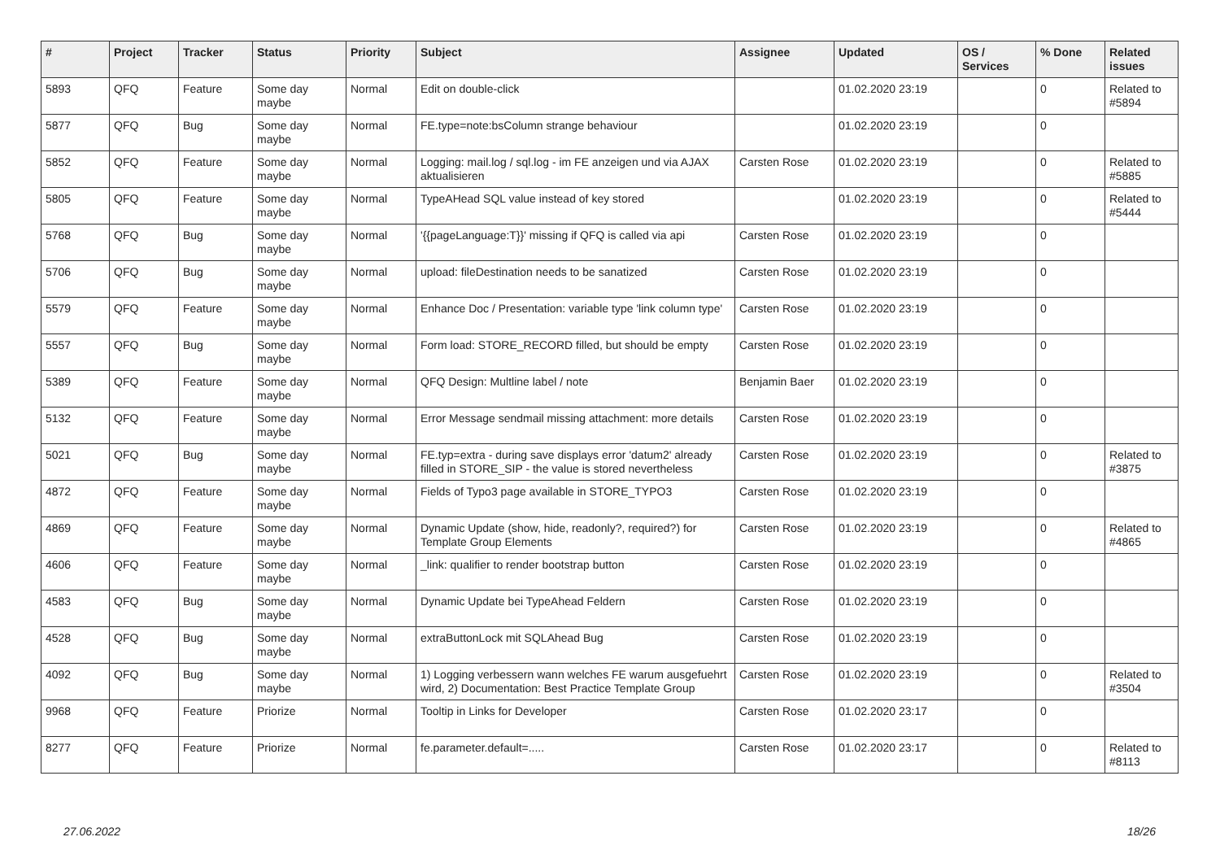| # | Project | Tracker | Status | Priority | Subject | Assignee | Updated | OS / Services | % Done | Related issues |
| --- | --- | --- | --- | --- | --- | --- | --- | --- | --- | --- |
| 5893 | QFQ | Feature | Some day maybe | Normal | Edit on double-click | | 01.02.2020 23:19 | | 0 | Related to #5894 |
| 5877 | QFQ | Bug | Some day maybe | Normal | FE.type=note:bsColumn strange behaviour | | 01.02.2020 23:19 | | 0 | |
| 5852 | QFQ | Feature | Some day maybe | Normal | Logging: mail.log / sql.log - im FE anzeigen und via AJAX aktualisieren | Carsten Rose | 01.02.2020 23:19 | | 0 | Related to #5885 |
| 5805 | QFQ | Feature | Some day maybe | Normal | TypeAHead SQL value instead of key stored | | 01.02.2020 23:19 | | 0 | Related to #5444 |
| 5768 | QFQ | Bug | Some day maybe | Normal | '{{pageLanguage:T}}' missing if QFQ is called via api | Carsten Rose | 01.02.2020 23:19 | | 0 | |
| 5706 | QFQ | Bug | Some day maybe | Normal | upload: fileDestination needs to be sanatized | Carsten Rose | 01.02.2020 23:19 | | 0 | |
| 5579 | QFQ | Feature | Some day maybe | Normal | Enhance Doc / Presentation: variable type 'link column type' | Carsten Rose | 01.02.2020 23:19 | | 0 | |
| 5557 | QFQ | Bug | Some day maybe | Normal | Form load: STORE_RECORD filled, but should be empty | Carsten Rose | 01.02.2020 23:19 | | 0 | |
| 5389 | QFQ | Feature | Some day maybe | Normal | QFQ Design: Multline label / note | Benjamin Baer | 01.02.2020 23:19 | | 0 | |
| 5132 | QFQ | Feature | Some day maybe | Normal | Error Message sendmail missing attachment: more details | Carsten Rose | 01.02.2020 23:19 | | 0 | |
| 5021 | QFQ | Bug | Some day maybe | Normal | FE.typ=extra - during save displays error 'datum2' already filled in STORE_SIP - the value is stored nevertheless | Carsten Rose | 01.02.2020 23:19 | | 0 | Related to #3875 |
| 4872 | QFQ | Feature | Some day maybe | Normal | Fields of Typo3 page available in STORE_TYPO3 | Carsten Rose | 01.02.2020 23:19 | | 0 | |
| 4869 | QFQ | Feature | Some day maybe | Normal | Dynamic Update (show, hide, readonly?, required?) for Template Group Elements | Carsten Rose | 01.02.2020 23:19 | | 0 | Related to #4865 |
| 4606 | QFQ | Feature | Some day maybe | Normal | _link: qualifier to render bootstrap button | Carsten Rose | 01.02.2020 23:19 | | 0 | |
| 4583 | QFQ | Bug | Some day maybe | Normal | Dynamic Update bei TypeAhead Feldern | Carsten Rose | 01.02.2020 23:19 | | 0 | |
| 4528 | QFQ | Bug | Some day maybe | Normal | extraButtonLock mit SQLAhead Bug | Carsten Rose | 01.02.2020 23:19 | | 0 | |
| 4092 | QFQ | Bug | Some day maybe | Normal | 1) Logging verbessern wann welches FE warum ausgefuehrt wird, 2) Documentation: Best Practice Template Group | Carsten Rose | 01.02.2020 23:19 | | 0 | Related to #3504 |
| 9968 | QFQ | Feature | Priorize | Normal | Tooltip in Links for Developer | Carsten Rose | 01.02.2020 23:17 | | 0 | |
| 8277 | QFQ | Feature | Priorize | Normal | fe.parameter.default=..... | Carsten Rose | 01.02.2020 23:17 | | 0 | Related to #8113 |
27.06.2022 18/26